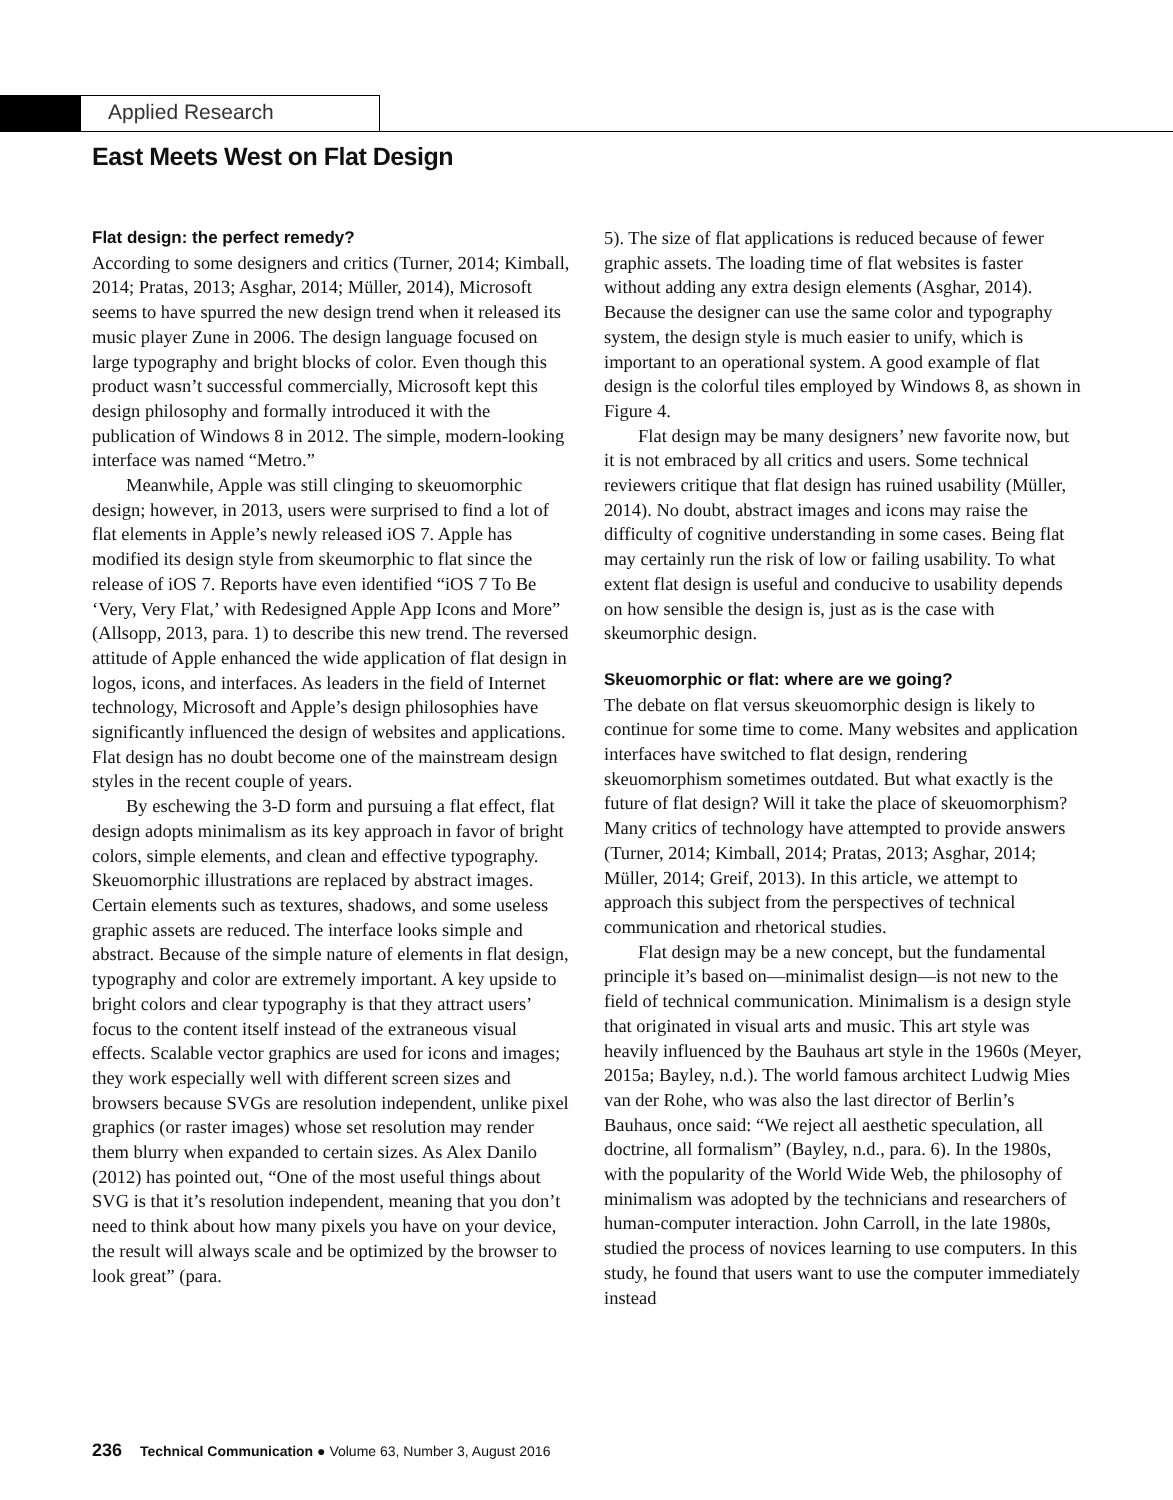Applied Research
East Meets West on Flat Design
Flat design: the perfect remedy?
According to some designers and critics (Turner, 2014; Kimball, 2014; Pratas, 2013; Asghar, 2014; Müller, 2014), Microsoft seems to have spurred the new design trend when it released its music player Zune in 2006. The design language focused on large typography and bright blocks of color. Even though this product wasn’t successful commercially, Microsoft kept this design philosophy and formally introduced it with the publication of Windows 8 in 2012. The simple, modern-looking interface was named “Metro.”
Meanwhile, Apple was still clinging to skeuomorphic design; however, in 2013, users were surprised to find a lot of flat elements in Apple’s newly released iOS 7. Apple has modified its design style from skeumorphic to flat since the release of iOS 7. Reports have even identified “iOS 7 To Be ‘Very, Very Flat,’ with Redesigned Apple App Icons and More” (Allsopp, 2013, para. 1) to describe this new trend. The reversed attitude of Apple enhanced the wide application of flat design in logos, icons, and interfaces. As leaders in the field of Internet technology, Microsoft and Apple’s design philosophies have significantly influenced the design of websites and applications. Flat design has no doubt become one of the mainstream design styles in the recent couple of years.
By eschewing the 3-D form and pursuing a flat effect, flat design adopts minimalism as its key approach in favor of bright colors, simple elements, and clean and effective typography. Skeuomorphic illustrations are replaced by abstract images. Certain elements such as textures, shadows, and some useless graphic assets are reduced. The interface looks simple and abstract. Because of the simple nature of elements in flat design, typography and color are extremely important. A key upside to bright colors and clear typography is that they attract users’ focus to the content itself instead of the extraneous visual effects. Scalable vector graphics are used for icons and images; they work especially well with different screen sizes and browsers because SVGs are resolution independent, unlike pixel graphics (or raster images) whose set resolution may render them blurry when expanded to certain sizes. As Alex Danilo (2012) has pointed out, “One of the most useful things about SVG is that it’s resolution independent, meaning that you don’t need to think about how many pixels you have on your device, the result will always scale and be optimized by the browser to look great” (para.
5). The size of flat applications is reduced because of fewer graphic assets. The loading time of flat websites is faster without adding any extra design elements (Asghar, 2014). Because the designer can use the same color and typography system, the design style is much easier to unify, which is important to an operational system. A good example of flat design is the colorful tiles employed by Windows 8, as shown in Figure 4.
Flat design may be many designers’ new favorite now, but it is not embraced by all critics and users. Some technical reviewers critique that flat design has ruined usability (Müller, 2014). No doubt, abstract images and icons may raise the difficulty of cognitive understanding in some cases. Being flat may certainly run the risk of low or failing usability. To what extent flat design is useful and conducive to usability depends on how sensible the design is, just as is the case with skeumorphic design.
Skeuomorphic or flat: where are we going?
The debate on flat versus skeuomorphic design is likely to continue for some time to come. Many websites and application interfaces have switched to flat design, rendering skeuomorphism sometimes outdated. But what exactly is the future of flat design? Will it take the place of skeuomorphism? Many critics of technology have attempted to provide answers (Turner, 2014; Kimball, 2014; Pratas, 2013; Asghar, 2014; Müller, 2014; Greif, 2013). In this article, we attempt to approach this subject from the perspectives of technical communication and rhetorical studies.
Flat design may be a new concept, but the fundamental principle it’s based on—minimalist design—is not new to the field of technical communication. Minimalism is a design style that originated in visual arts and music. This art style was heavily influenced by the Bauhaus art style in the 1960s (Meyer, 2015a; Bayley, n.d.). The world famous architect Ludwig Mies van der Rohe, who was also the last director of Berlin’s Bauhaus, once said: “We reject all aesthetic speculation, all doctrine, all formalism” (Bayley, n.d., para. 6). In the 1980s, with the popularity of the World Wide Web, the philosophy of minimalism was adopted by the technicians and researchers of human-computer interaction. John Carroll, in the late 1980s, studied the process of novices learning to use computers. In this study, he found that users want to use the computer immediately instead
236 Technical Communication ● Volume 63, Number 3, August 2016